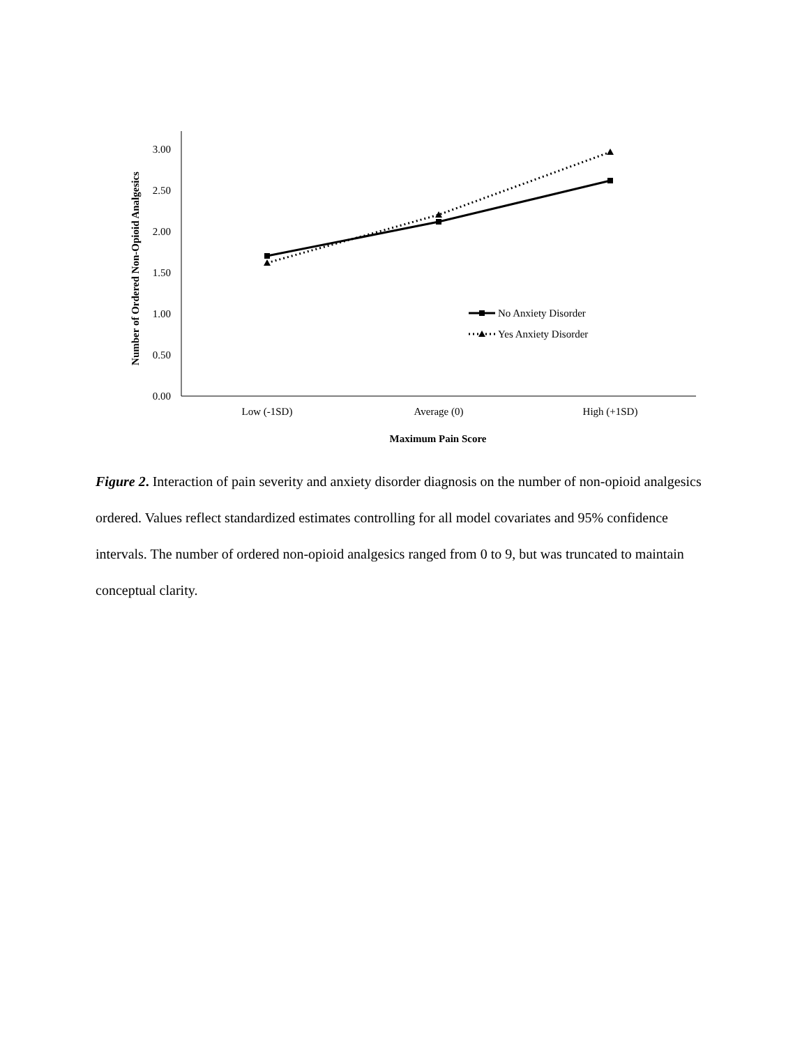3.00
2.50
2.00
1.50
1.00
0.50
0.00
Low (-1SD)
Average (0)
High (+1SD)
Maximum Pain Score
Number of Ordered Non-Opioid Analgesics
No Anxiety Disorder
Yes Anxiety Disorder
Figure 2. Interaction of pain severity and anxiety disorder diagnosis on the number of non-opioid analgesics ordered. Values reflect standardized estimates controlling for all model covariates and 95% confidence intervals. The number of ordered non-opioid analgesics ranged from 0 to 9, but was truncated to maintain conceptual clarity.